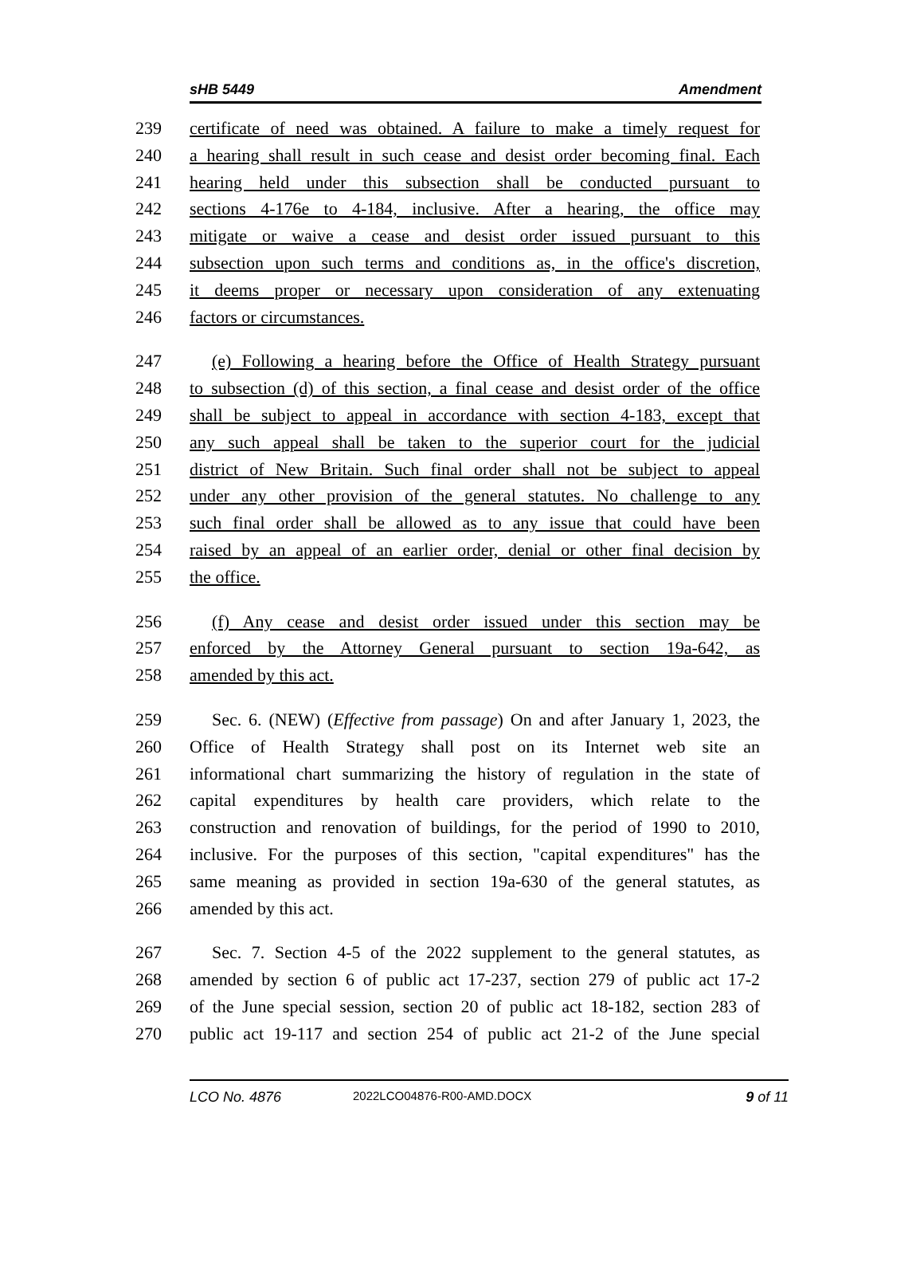sHB 5449 Amendment
239 certificate of need was obtained. A failure to make a timely request for
240 a hearing shall result in such cease and desist order becoming final. Each
241 hearing held under this subsection shall be conducted pursuant to
242 sections 4-176e to 4-184, inclusive. After a hearing, the office may
243 mitigate or waive a cease and desist order issued pursuant to this
244 subsection upon such terms and conditions as, in the office's discretion,
245 it deems proper or necessary upon consideration of any extenuating
246 factors or circumstances.
247 (e) Following a hearing before the Office of Health Strategy pursuant
248 to subsection (d) of this section, a final cease and desist order of the office
249 shall be subject to appeal in accordance with section 4-183, except that
250 any such appeal shall be taken to the superior court for the judicial
251 district of New Britain. Such final order shall not be subject to appeal
252 under any other provision of the general statutes. No challenge to any
253 such final order shall be allowed as to any issue that could have been
254 raised by an appeal of an earlier order, denial or other final decision by
255 the office.
256 (f) Any cease and desist order issued under this section may be
257 enforced by the Attorney General pursuant to section 19a-642, as
258 amended by this act.
259 Sec. 6. (NEW) (Effective from passage) On and after January 1, 2023, the
260 Office of Health Strategy shall post on its Internet web site an
261 informational chart summarizing the history of regulation in the state of
262 capital expenditures by health care providers, which relate to the
263 construction and renovation of buildings, for the period of 1990 to 2010,
264 inclusive. For the purposes of this section, "capital expenditures" has the
265 same meaning as provided in section 19a-630 of the general statutes, as
266 amended by this act.
267 Sec. 7. Section 4-5 of the 2022 supplement to the general statutes, as
268 amended by section 6 of public act 17-237, section 279 of public act 17-2
269 of the June special session, section 20 of public act 18-182, section 283 of
270 public act 19-117 and section 254 of public act 21-2 of the June special
LCO No. 4876 2022LCO04876-R00-AMD.DOCX 9 of 11